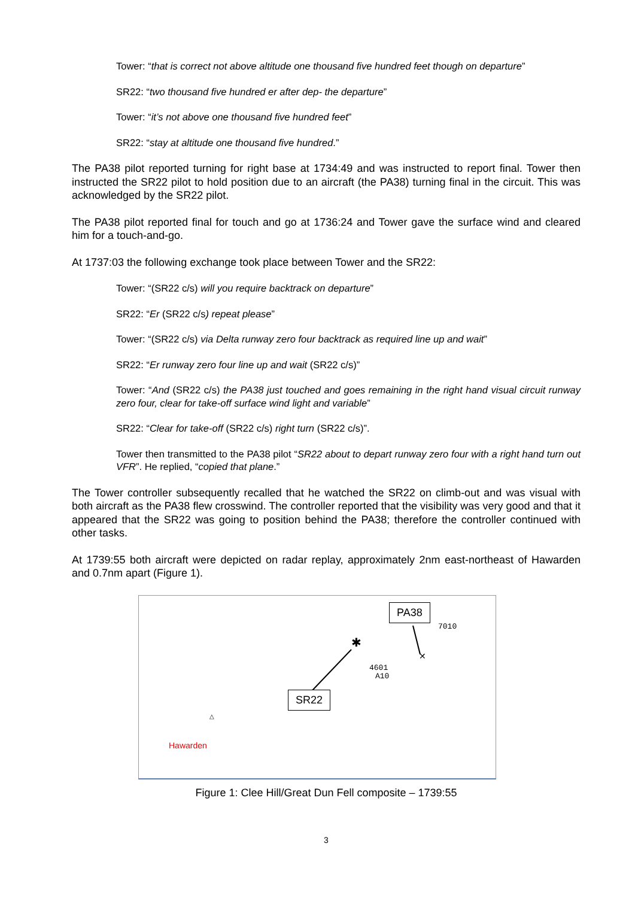Tower: “that is correct not above altitude one thousand five hundred feet though on departure”
SR22: “two thousand five hundred er after dep- the departure”
Tower: “it’s not above one thousand five hundred feet”
SR22: “stay at altitude one thousand five hundred.”
The PA38 pilot reported turning for right base at 1734:49 and was instructed to report final. Tower then instructed the SR22 pilot to hold position due to an aircraft (the PA38) turning final in the circuit. This was acknowledged by the SR22 pilot.
The PA38 pilot reported final for touch and go at 1736:24 and Tower gave the surface wind and cleared him for a touch-and-go.
At 1737:03 the following exchange took place between Tower and the SR22:
Tower: “(SR22 c/s) will you require backtrack on departure”
SR22: “Er (SR22 c/s) repeat please”
Tower: “(SR22 c/s) via Delta runway zero four backtrack as required line up and wait”
SR22: “Er runway zero four line up and wait (SR22 c/s)”
Tower: “And (SR22 c/s) the PA38 just touched and goes remaining in the right hand visual circuit runway zero four, clear for take-off surface wind light and variable”
SR22: “Clear for take-off (SR22 c/s) right turn (SR22 c/s)”.
Tower then transmitted to the PA38 pilot “SR22 about to depart runway zero four with a right hand turn out VFR”. He replied, “copied that plane.”
The Tower controller subsequently recalled that he watched the SR22 on climb-out and was visual with both aircraft as the PA38 flew crosswind. The controller reported that the visibility was very good and that it appeared that the SR22 was going to position behind the PA38; therefore the controller continued with other tasks.
At 1739:55 both aircraft were depicted on radar replay, approximately 2nm east-northeast of Hawarden and 0.7nm apart (Figure 1).
✱
✕
7010
4601
A10
△
PA38
SR22
Hawarden
Figure 1: Clee Hill/Great Dun Fell composite – 1739:55
3